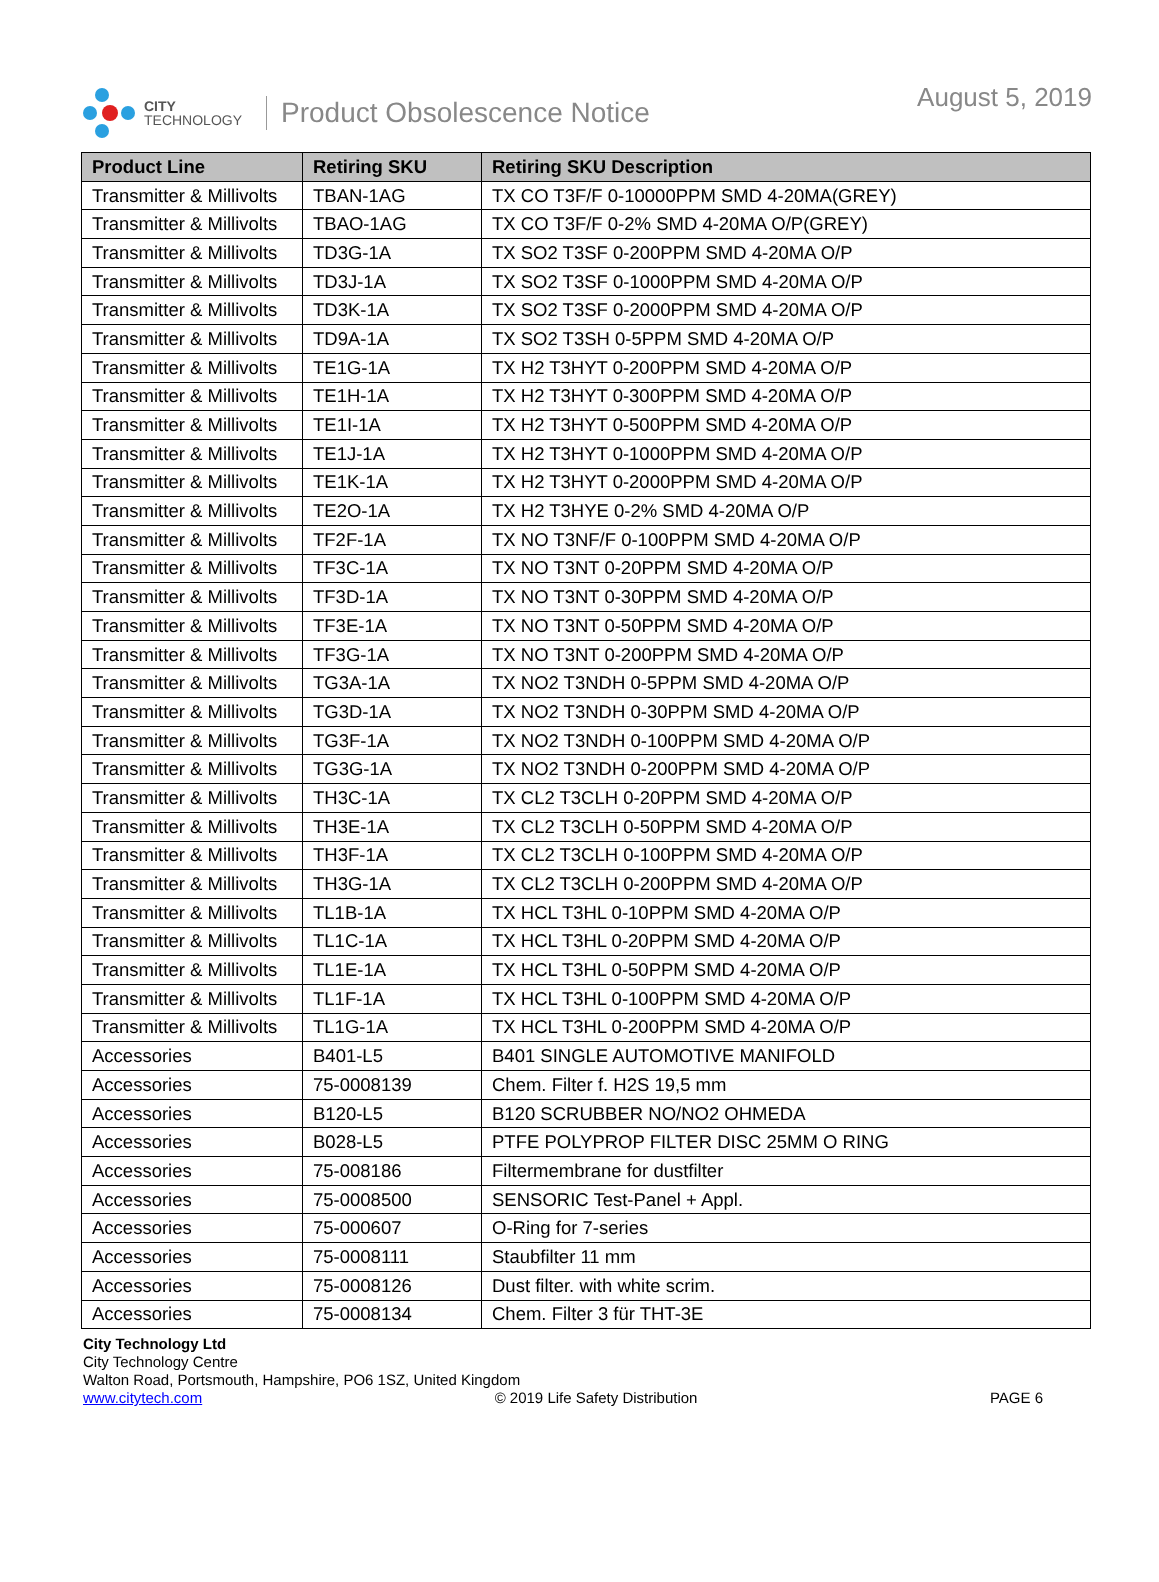CITY
TECHNOLOGY
Product Obsolescence Notice August 5, 2019
| Product Line | Retiring SKU | Retiring SKU Description |
| --- | --- | --- |
| Transmitter & Millivolts | TBAN-1AG | TX CO T3F/F 0-10000PPM SMD 4-20MA(GREY) |
| Transmitter & Millivolts | TBAO-1AG | TX CO T3F/F 0-2% SMD 4-20MA O/P(GREY) |
| Transmitter & Millivolts | TD3G-1A | TX SO2 T3SF 0-200PPM SMD 4-20MA O/P |
| Transmitter & Millivolts | TD3J-1A | TX SO2 T3SF 0-1000PPM SMD 4-20MA O/P |
| Transmitter & Millivolts | TD3K-1A | TX SO2 T3SF 0-2000PPM SMD 4-20MA O/P |
| Transmitter & Millivolts | TD9A-1A | TX SO2 T3SH 0-5PPM SMD 4-20MA O/P |
| Transmitter & Millivolts | TE1G-1A | TX H2 T3HYT 0-200PPM SMD 4-20MA O/P |
| Transmitter & Millivolts | TE1H-1A | TX H2 T3HYT 0-300PPM SMD 4-20MA O/P |
| Transmitter & Millivolts | TE1I-1A | TX H2 T3HYT 0-500PPM SMD 4-20MA O/P |
| Transmitter & Millivolts | TE1J-1A | TX H2 T3HYT 0-1000PPM SMD 4-20MA O/P |
| Transmitter & Millivolts | TE1K-1A | TX H2 T3HYT 0-2000PPM SMD 4-20MA O/P |
| Transmitter & Millivolts | TE2O-1A | TX H2 T3HYE 0-2% SMD 4-20MA O/P |
| Transmitter & Millivolts | TF2F-1A | TX NO T3NF/F 0-100PPM SMD 4-20MA O/P |
| Transmitter & Millivolts | TF3C-1A | TX NO T3NT 0-20PPM SMD 4-20MA O/P |
| Transmitter & Millivolts | TF3D-1A | TX NO T3NT 0-30PPM SMD 4-20MA O/P |
| Transmitter & Millivolts | TF3E-1A | TX NO T3NT 0-50PPM SMD 4-20MA O/P |
| Transmitter & Millivolts | TF3G-1A | TX NO T3NT 0-200PPM SMD 4-20MA O/P |
| Transmitter & Millivolts | TG3A-1A | TX NO2 T3NDH 0-5PPM SMD 4-20MA O/P |
| Transmitter & Millivolts | TG3D-1A | TX NO2 T3NDH 0-30PPM SMD 4-20MA O/P |
| Transmitter & Millivolts | TG3F-1A | TX NO2 T3NDH 0-100PPM SMD 4-20MA O/P |
| Transmitter & Millivolts | TG3G-1A | TX NO2 T3NDH 0-200PPM SMD 4-20MA O/P |
| Transmitter & Millivolts | TH3C-1A | TX CL2 T3CLH 0-20PPM SMD 4-20MA O/P |
| Transmitter & Millivolts | TH3E-1A | TX CL2 T3CLH 0-50PPM SMD 4-20MA O/P |
| Transmitter & Millivolts | TH3F-1A | TX CL2 T3CLH 0-100PPM SMD 4-20MA O/P |
| Transmitter & Millivolts | TH3G-1A | TX CL2 T3CLH 0-200PPM SMD 4-20MA O/P |
| Transmitter & Millivolts | TL1B-1A | TX HCL T3HL 0-10PPM SMD 4-20MA O/P |
| Transmitter & Millivolts | TL1C-1A | TX HCL T3HL 0-20PPM SMD 4-20MA O/P |
| Transmitter & Millivolts | TL1E-1A | TX HCL T3HL 0-50PPM SMD 4-20MA O/P |
| Transmitter & Millivolts | TL1F-1A | TX HCL T3HL 0-100PPM SMD 4-20MA O/P |
| Transmitter & Millivolts | TL1G-1A | TX HCL T3HL 0-200PPM SMD 4-20MA O/P |
| Accessories | B401-L5 | B401 SINGLE AUTOMOTIVE MANIFOLD |
| Accessories | 75-0008139 | Chem. Filter f. H2S 19,5 mm |
| Accessories | B120-L5 | B120 SCRUBBER NO/NO2 OHMEDA |
| Accessories | B028-L5 | PTFE POLYPROP FILTER DISC 25MM O RING |
| Accessories | 75-008186 | Filtermembrane for dustfilter |
| Accessories | 75-0008500 | SENSORIC Test-Panel + Appl. |
| Accessories | 75-000607 | O-Ring for 7-series |
| Accessories | 75-0008111 | Staubfilter 11 mm |
| Accessories | 75-0008126 | Dust filter. with white scrim. |
| Accessories | 75-0008134 | Chem. Filter 3 für THT-3E |
City Technology Ltd
City Technology Centre
Walton Road, Portsmouth, Hampshire, PO6 1SZ, United Kingdom
www.citytech.com © 2019 Life Safety Distribution PAGE 6